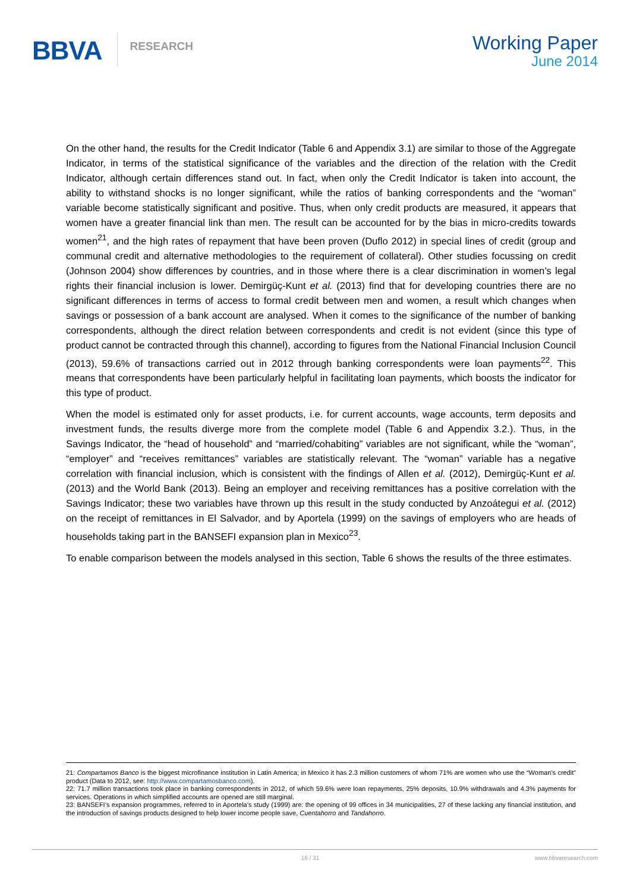BBVA RESEARCH
Working Paper
June 2014
On the other hand, the results for the Credit Indicator (Table 6 and Appendix 3.1) are similar to those of the Aggregate Indicator, in terms of the statistical significance of the variables and the direction of the relation with the Credit Indicator, although certain differences stand out. In fact, when only the Credit Indicator is taken into account, the ability to withstand shocks is no longer significant, while the ratios of banking correspondents and the “woman” variable become statistically significant and positive. Thus, when only credit products are measured, it appears that women have a greater financial link than men. The result can be accounted for by the bias in micro-credits towards women<sup>21</sup>, and the high rates of repayment that have been proven (Duflo 2012) in special lines of credit (group and communal credit and alternative methodologies to the requirement of collateral). Other studies focussing on credit (Johnson 2004) show differences by countries, and in those where there is a clear discrimination in women’s legal rights their financial inclusion is lower. Demirgüç-Kunt et al. (2013) find that for developing countries there are no significant differences in terms of access to formal credit between men and women, a result which changes when savings or possession of a bank account are analysed. When it comes to the significance of the number of banking correspondents, although the direct relation between correspondents and credit is not evident (since this type of product cannot be contracted through this channel), according to figures from the National Financial Inclusion Council (2013), 59.6% of transactions carried out in 2012 through banking correspondents were loan payments<sup>22</sup>. This means that correspondents have been particularly helpful in facilitating loan payments, which boosts the indicator for this type of product.
When the model is estimated only for asset products, i.e. for current accounts, wage accounts, term deposits and investment funds, the results diverge more from the complete model (Table 6 and Appendix 3.2.). Thus, in the Savings Indicator, the “head of household” and “married/cohabiting” variables are not significant, while the “woman”, “employer” and “receives remittances” variables are statistically relevant. The “woman” variable has a negative correlation with financial inclusion, which is consistent with the findings of Allen et al. (2012), Demirgüç-Kunt et al. (2013) and the World Bank (2013). Being an employer and receiving remittances has a positive correlation with the Savings Indicator; these two variables have thrown up this result in the study conducted by Anzoátegui et al. (2012) on the receipt of remittances in El Salvador, and by Aportela (1999) on the savings of employers who are heads of households taking part in the BANSEFI expansion plan in Mexico<sup>23</sup>.
To enable comparison between the models analysed in this section, Table 6 shows the results of the three estimates.
21: Compartamos Banco is the biggest microfinance institution in Latin America; in Mexico it has 2.3 million customers of whom 71% are women who use the “Woman’s credit” product (Data to 2012, see: http://www.compartamosbanco.com).
22: 71.7 million transactions took place in banking correspondents in 2012, of which 59.6% were loan repayments, 25% deposits, 10.9% withdrawals and 4.3% payments for services. Operations in which simplified accounts are opened are still marginal.
23: BANSEFI’s expansion programmes, referred to in Aportela’s study (1999) are: the opening of 99 offices in 34 municipalities, 27 of these lacking any financial institution, and the introduction of savings products designed to help lower income people save, Cuentahorro and Tandahorro.
16 / 31 www.bbvaresearch.com